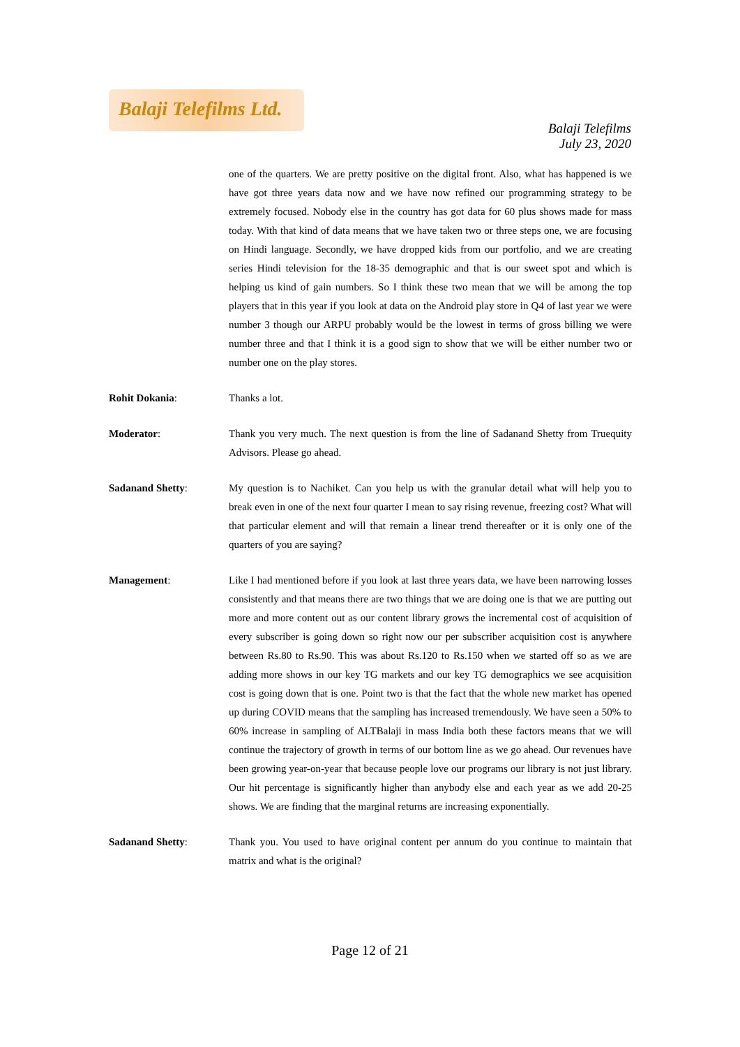Balaji Telefilms Ltd.
Balaji Telefilms
July 23, 2020
one of the quarters. We are pretty positive on the digital front. Also, what has happened is we have got three years data now and we have now refined our programming strategy to be extremely focused. Nobody else in the country has got data for 60 plus shows made for mass today. With that kind of data means that we have taken two or three steps one, we are focusing on Hindi language. Secondly, we have dropped kids from our portfolio, and we are creating series Hindi television for the 18-35 demographic and that is our sweet spot and which is helping us kind of gain numbers. So I think these two mean that we will be among the top players that in this year if you look at data on the Android play store in Q4 of last year we were number 3 though our ARPU probably would be the lowest in terms of gross billing we were number three and that I think it is a good sign to show that we will be either number two or number one on the play stores.
Rohit Dokania: Thanks a lot.
Moderator: Thank you very much. The next question is from the line of Sadanand Shetty from Truequity Advisors. Please go ahead.
Sadanand Shetty: My question is to Nachiket. Can you help us with the granular detail what will help you to break even in one of the next four quarter I mean to say rising revenue, freezing cost? What will that particular element and will that remain a linear trend thereafter or it is only one of the quarters of you are saying?
Management: Like I had mentioned before if you look at last three years data, we have been narrowing losses consistently and that means there are two things that we are doing one is that we are putting out more and more content out as our content library grows the incremental cost of acquisition of every subscriber is going down so right now our per subscriber acquisition cost is anywhere between Rs.80 to Rs.90. This was about Rs.120 to Rs.150 when we started off so as we are adding more shows in our key TG markets and our key TG demographics we see acquisition cost is going down that is one. Point two is that the fact that the whole new market has opened up during COVID means that the sampling has increased tremendously. We have seen a 50% to 60% increase in sampling of ALTBalaji in mass India both these factors means that we will continue the trajectory of growth in terms of our bottom line as we go ahead. Our revenues have been growing year-on-year that because people love our programs our library is not just library. Our hit percentage is significantly higher than anybody else and each year as we add 20-25 shows. We are finding that the marginal returns are increasing exponentially.
Sadanand Shetty: Thank you. You used to have original content per annum do you continue to maintain that matrix and what is the original?
Page 12 of 21